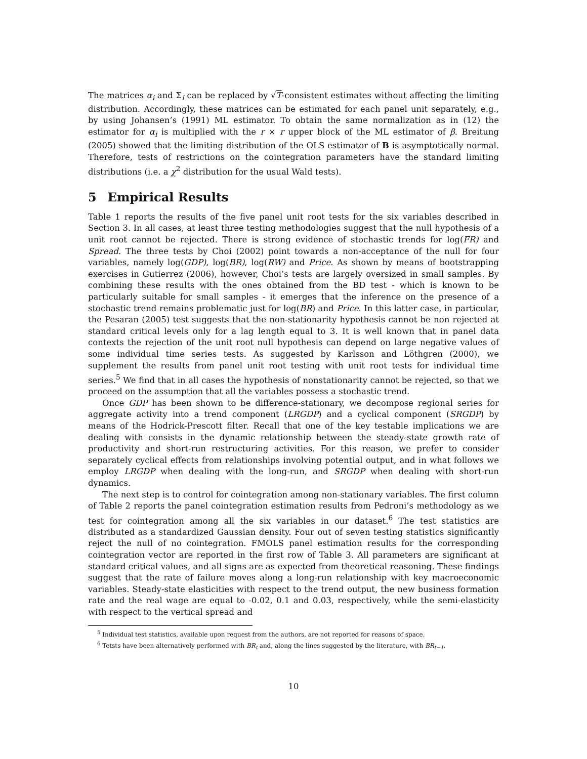The matrices α<sub>i</sub> and Σ<sub>i</sub> can be replaced by √T-consistent estimates without affecting the limiting distribution. Accordingly, these matrices can be estimated for each panel unit separately, e.g., by using Johansen’s (1991) ML estimator. To obtain the same normalization as in (12) the estimator for α<sub>i</sub> is multiplied with the r × r upper block of the ML estimator of β. Breitung (2005) showed that the limiting distribution of the OLS estimator of B is asymptotically normal. Therefore, tests of restrictions on the cointegration parameters have the standard limiting distributions (i.e. a χ<sup>2</sup> distribution for the usual Wald tests).
5 Empirical Results
Table 1 reports the results of the five panel unit root tests for the six variables described in Section 3. In all cases, at least three testing methodologies suggest that the null hypothesis of a unit root cannot be rejected. There is strong evidence of stochastic trends for log(FR) and Spread. The three tests by Choi (2002) point towards a non-acceptance of the null for four variables, namely log(GDP), log(BR), log(RW) and Price. As shown by means of bootstrapping exercises in Gutierrez (2006), however, Choi’s tests are largely oversized in small samples. By combining these results with the ones obtained from the BD test - which is known to be particularly suitable for small samples - it emerges that the inference on the presence of a stochastic trend remains problematic just for log(BR) and Price. In this latter case, in particular, the Pesaran (2005) test suggests that the non-stationarity hypothesis cannot be non rejected at standard critical levels only for a lag length equal to 3. It is well known that in panel data contexts the rejection of the unit root null hypothesis can depend on large negative values of some individual time series tests. As suggested by Karlsson and Löthgren (2000), we supplement the results from panel unit root testing with unit root tests for individual time series.<sup>5</sup> We find that in all cases the hypothesis of nonstationarity cannot be rejected, so that we proceed on the assumption that all the variables possess a stochastic trend.
Once GDP has been shown to be difference-stationary, we decompose regional series for aggregate activity into a trend component (LRGDP) and a cyclical component (SRGDP) by means of the Hodrick-Prescott filter. Recall that one of the key testable implications we are dealing with consists in the dynamic relationship between the steady-state growth rate of productivity and short-run restructuring activities. For this reason, we prefer to consider separately cyclical effects from relationships involving potential output, and in what follows we employ LRGDP when dealing with the long-run, and SRGDP when dealing with short-run dynamics.
The next step is to control for cointegration among non-stationary variables. The first column of Table 2 reports the panel cointegration estimation results from Pedroni’s methodology as we test for cointegration among all the six variables in our dataset.<sup>6</sup> The test statistics are distributed as a standardized Gaussian density. Four out of seven testing statistics significantly reject the null of no cointegration. FMOLS panel estimation results for the corresponding cointegration vector are reported in the first row of Table 3. All parameters are significant at standard critical values, and all signs are as expected from theoretical reasoning. These findings suggest that the rate of failure moves along a long-run relationship with key macroeconomic variables. Steady-state elasticities with respect to the trend output, the new business formation rate and the real wage are equal to -0.02, 0.1 and 0.03, respectively, while the semi-elasticity with respect to the vertical spread and
<sup>5</sup> Individual test statistics, available upon request from the authors, are not reported for reasons of space.
<sup>6</sup> Tetsts have been alternatively performed with BR<sub>t</sub> and, along the lines suggested by the literature, with BR<sub>t−1</sub>.
10